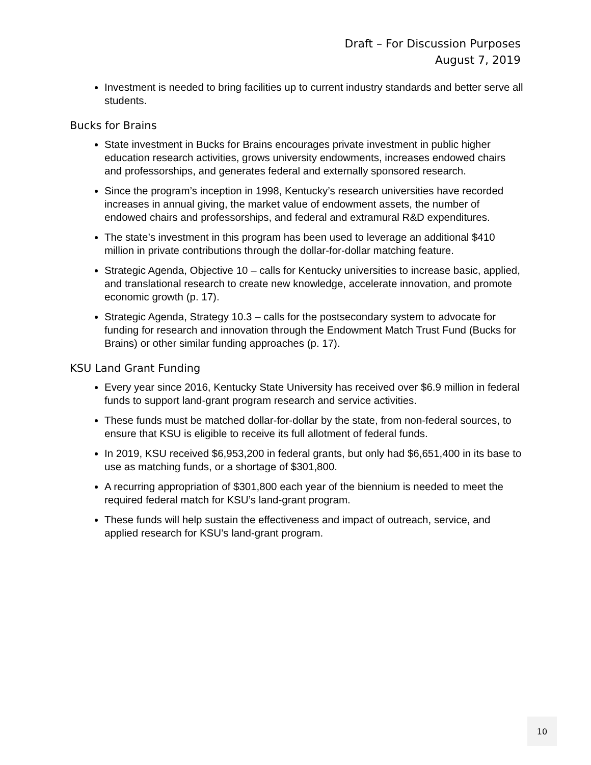Draft – For Discussion Purposes
August 7, 2019
Investment is needed to bring facilities up to current industry standards and better serve all students.
Bucks for Brains
State investment in Bucks for Brains encourages private investment in public higher education research activities, grows university endowments, increases endowed chairs and professorships, and generates federal and externally sponsored research.
Since the program’s inception in 1998, Kentucky’s research universities have recorded increases in annual giving, the market value of endowment assets, the number of endowed chairs and professorships, and federal and extramural R&D expenditures.
The state’s investment in this program has been used to leverage an additional $410 million in private contributions through the dollar-for-dollar matching feature.
Strategic Agenda, Objective 10 – calls for Kentucky universities to increase basic, applied, and translational research to create new knowledge, accelerate innovation, and promote economic growth (p. 17).
Strategic Agenda, Strategy 10.3 – calls for the postsecondary system to advocate for funding for research and innovation through the Endowment Match Trust Fund (Bucks for Brains) or other similar funding approaches (p. 17).
KSU Land Grant Funding
Every year since 2016, Kentucky State University has received over $6.9 million in federal funds to support land-grant program research and service activities.
These funds must be matched dollar-for-dollar by the state, from non-federal sources, to ensure that KSU is eligible to receive its full allotment of federal funds.
In 2019, KSU received $6,953,200 in federal grants, but only had $6,651,400 in its base to use as matching funds, or a shortage of $301,800.
A recurring appropriation of $301,800 each year of the biennium is needed to meet the required federal match for KSU’s land-grant program.
These funds will help sustain the effectiveness and impact of outreach, service, and applied research for KSU’s land-grant program.
10